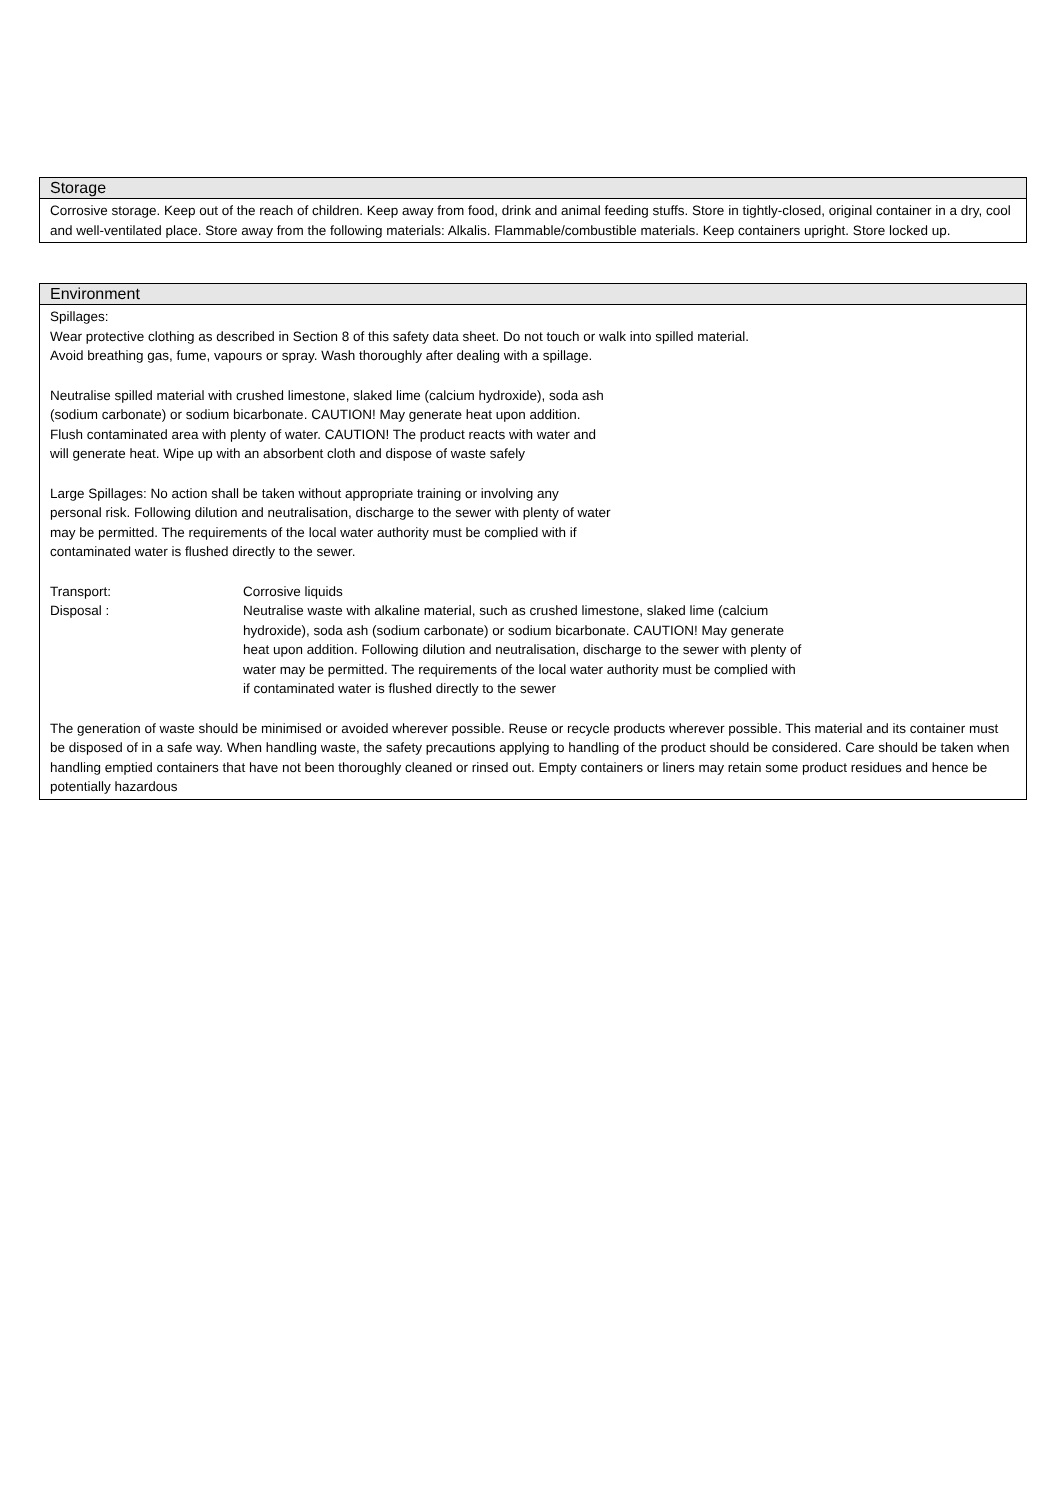Storage
Corrosive storage. Keep out of the reach of children. Keep away from food, drink and animal feeding stuffs. Store in tightly-closed, original container in a dry, cool and well-ventilated place. Store away from the following materials: Alkalis. Flammable/combustible materials. Keep containers upright. Store locked up.
Environment
Spillages:
Wear protective clothing as described in Section 8 of this safety data sheet. Do not touch or walk into spilled material.
Avoid breathing gas, fume, vapours or spray. Wash thoroughly after dealing with a spillage.
Neutralise spilled material with crushed limestone, slaked lime (calcium hydroxide), soda ash
(sodium carbonate) or sodium bicarbonate. CAUTION! May generate heat upon addition.
Flush contaminated area with plenty of water. CAUTION! The product reacts with water and
will generate heat. Wipe up with an absorbent cloth and dispose of waste safely
Large Spillages: No action shall be taken without appropriate training or involving any
personal risk. Following dilution and neutralisation, discharge to the sewer with plenty of water
may be permitted. The requirements of the local water authority must be complied with if
contaminated water is flushed directly to the sewer.
Transport: Corrosive liquids
Disposal : Neutralise waste with alkaline material, such as crushed limestone, slaked lime (calcium
hydroxide), soda ash (sodium carbonate) or sodium bicarbonate. CAUTION! May generate
heat upon addition. Following dilution and neutralisation, discharge to the sewer with plenty of
water may be permitted. The requirements of the local water authority must be complied with
if contaminated water is flushed directly to the sewer
The generation of waste should be minimised or avoided wherever possible. Reuse or recycle products wherever possible. This material and its container must be disposed of in a safe way. When handling waste, the safety precautions applying to handling of the product should be considered. Care should be taken when handling emptied containers that have not been thoroughly cleaned or rinsed out. Empty containers or liners may retain some product residues and hence be potentially hazardous